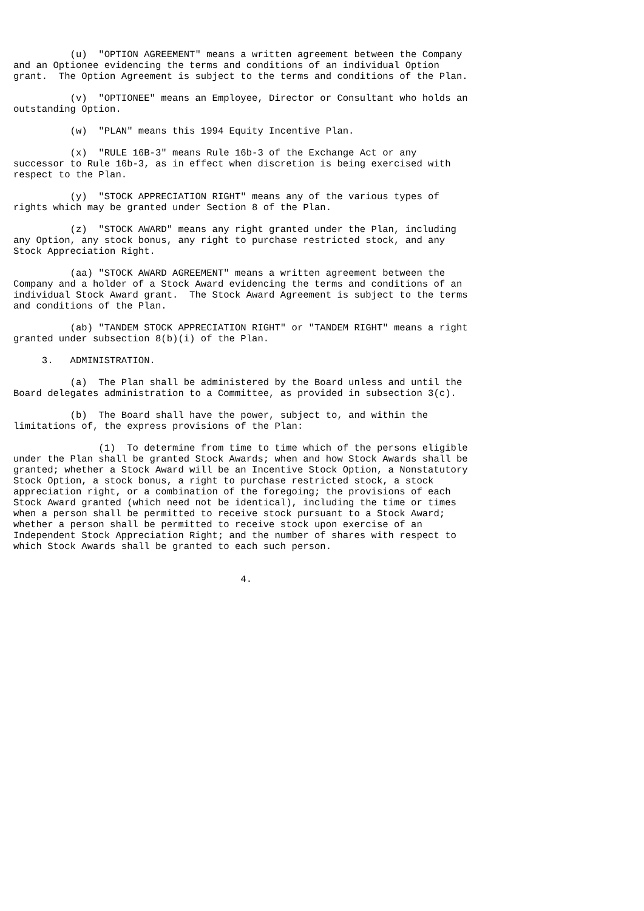(u)  "OPTION AGREEMENT" means a written agreement between the Company
and an Optionee evidencing the terms and conditions of an individual Option
grant.  The Option Agreement is subject to the terms and conditions of the Plan.

          (v)  "OPTIONEE" means an Employee, Director or Consultant who holds an
outstanding Option.

          (w)  "PLAN" means this 1994 Equity Incentive Plan.

          (x)  "RULE 16B-3" means Rule 16b-3 of the Exchange Act or any
successor to Rule 16b-3, as in effect when discretion is being exercised with
respect to the Plan.

          (y)  "STOCK APPRECIATION RIGHT" means any of the various types of
rights which may be granted under Section 8 of the Plan.

          (z)  "STOCK AWARD" means any right granted under the Plan, including
any Option, any stock bonus, any right to purchase restricted stock, and any
Stock Appreciation Right.

          (aa) "STOCK AWARD AGREEMENT" means a written agreement between the
Company and a holder of a Stock Award evidencing the terms and conditions of an
individual Stock Award grant.  The Stock Award Agreement is subject to the terms
and conditions of the Plan.

          (ab) "TANDEM STOCK APPRECIATION RIGHT" or "TANDEM RIGHT" means a right
granted under subsection 8(b)(i) of the Plan.

     3.   ADMINISTRATION.

          (a)  The Plan shall be administered by the Board unless and until the
Board delegates administration to a Committee, as provided in subsection 3(c).

          (b)  The Board shall have the power, subject to, and within the
limitations of, the express provisions of the Plan:

               (1)  To determine from time to time which of the persons eligible
under the Plan shall be granted Stock Awards; when and how Stock Awards shall be
granted; whether a Stock Award will be an Incentive Stock Option, a Nonstatutory
Stock Option, a stock bonus, a right to purchase restricted stock, a stock
appreciation right, or a combination of the foregoing; the provisions of each
Stock Award granted (which need not be identical), including the time or times
when a person shall be permitted to receive stock pursuant to a Stock Award;
whether a person shall be permitted to receive stock upon exercise of an
Independent Stock Appreciation Right; and the number of shares with respect to
which Stock Awards shall be granted to each such person.


                                        4.